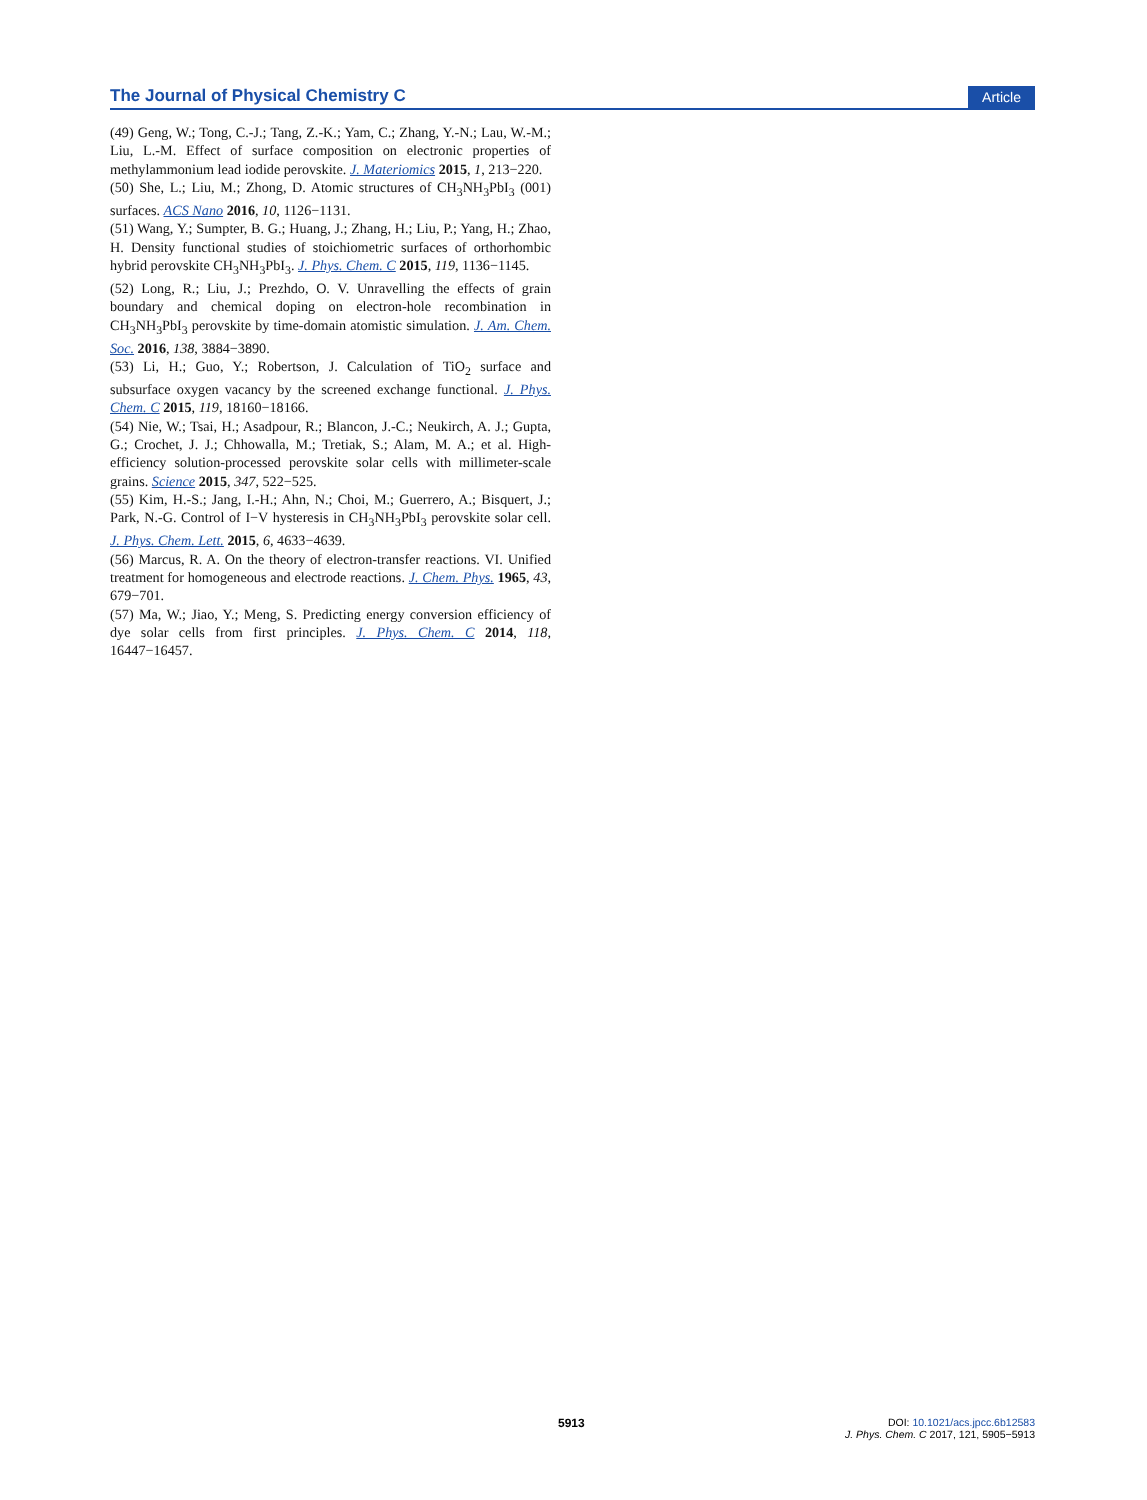The Journal of Physical Chemistry C Article
(49) Geng, W.; Tong, C.-J.; Tang, Z.-K.; Yam, C.; Zhang, Y.-N.; Lau, W.-M.; Liu, L.-M. Effect of surface composition on electronic properties of methylammonium lead iodide perovskite. J. Materiomics 2015, 1, 213−220.
(50) She, L.; Liu, M.; Zhong, D. Atomic structures of CH<sub>3</sub>NH<sub>3</sub>PbI<sub>3</sub> (001) surfaces. ACS Nano 2016, 10, 1126−1131.
(51) Wang, Y.; Sumpter, B. G.; Huang, J.; Zhang, H.; Liu, P.; Yang, H.; Zhao, H. Density functional studies of stoichiometric surfaces of orthorhombic hybrid perovskite CH<sub>3</sub>NH<sub>3</sub>PbI<sub>3</sub>. J. Phys. Chem. C 2015, 119, 1136−1145.
(52) Long, R.; Liu, J.; Prezhdo, O. V. Unravelling the effects of grain boundary and chemical doping on electron-hole recombination in CH<sub>3</sub>NH<sub>3</sub>PbI<sub>3</sub> perovskite by time-domain atomistic simulation. J. Am. Chem. Soc. 2016, 138, 3884−3890.
(53) Li, H.; Guo, Y.; Robertson, J. Calculation of TiO<sub>2</sub> surface and subsurface oxygen vacancy by the screened exchange functional. J. Phys. Chem. C 2015, 119, 18160−18166.
(54) Nie, W.; Tsai, H.; Asadpour, R.; Blancon, J.-C.; Neukirch, A. J.; Gupta, G.; Crochet, J. J.; Chhowalla, M.; Tretiak, S.; Alam, M. A.; et al. High-efficiency solution-processed perovskite solar cells with millimeter-scale grains. Science 2015, 347, 522−525.
(55) Kim, H.-S.; Jang, I.-H.; Ahn, N.; Choi, M.; Guerrero, A.; Bisquert, J.; Park, N.-G. Control of I−V hysteresis in CH<sub>3</sub>NH<sub>3</sub>PbI<sub>3</sub> perovskite solar cell. J. Phys. Chem. Lett. 2015, 6, 4633−4639.
(56) Marcus, R. A. On the theory of electron-transfer reactions. VI. Unified treatment for homogeneous and electrode reactions. J. Chem. Phys. 1965, 43, 679−701.
(57) Ma, W.; Jiao, Y.; Meng, S. Predicting energy conversion efficiency of dye solar cells from first principles. J. Phys. Chem. C 2014, 118, 16447−16457.
5913
DOI: 10.1021/acs.jpcc.6b12583
J. Phys. Chem. C 2017, 121, 5905−5913